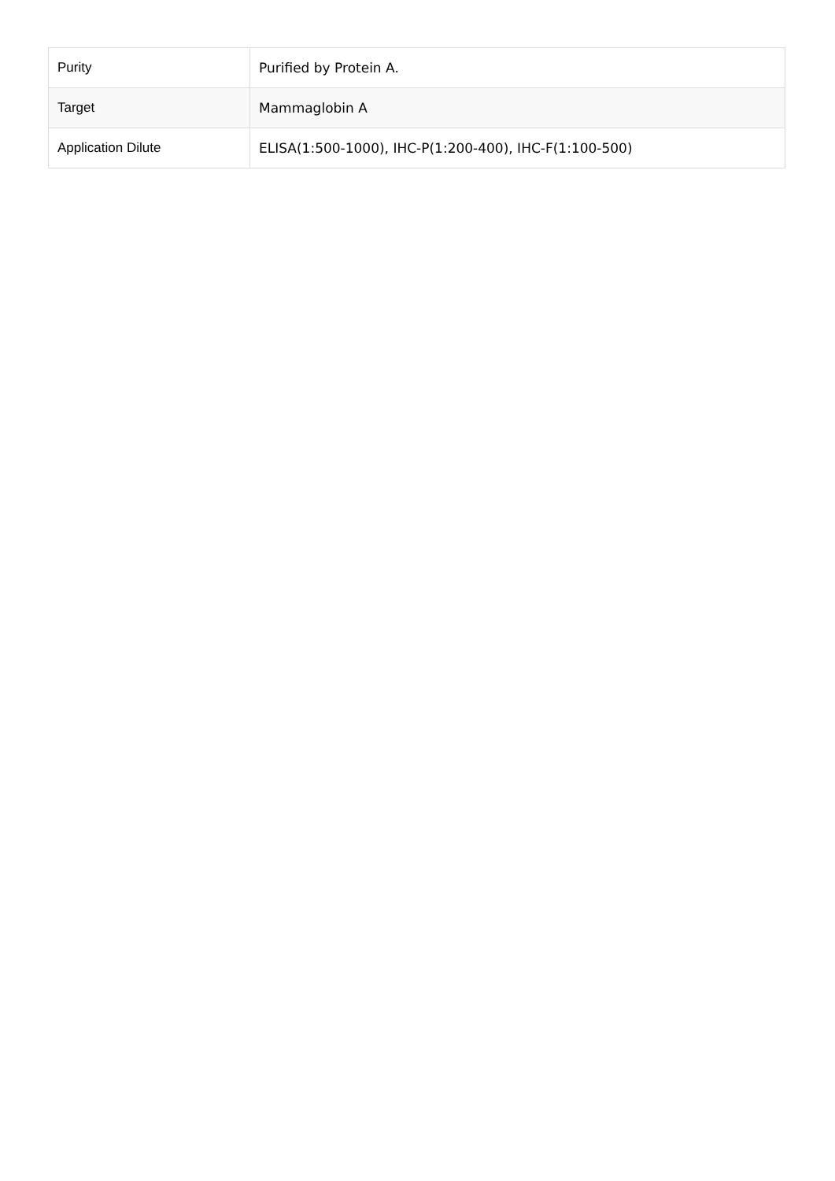| Purity | Purified by Protein A. |
| Target | Mammaglobin A |
| Application Dilute | ELISA(1:500-1000), IHC-P(1:200-400), IHC-F(1:100-500) |